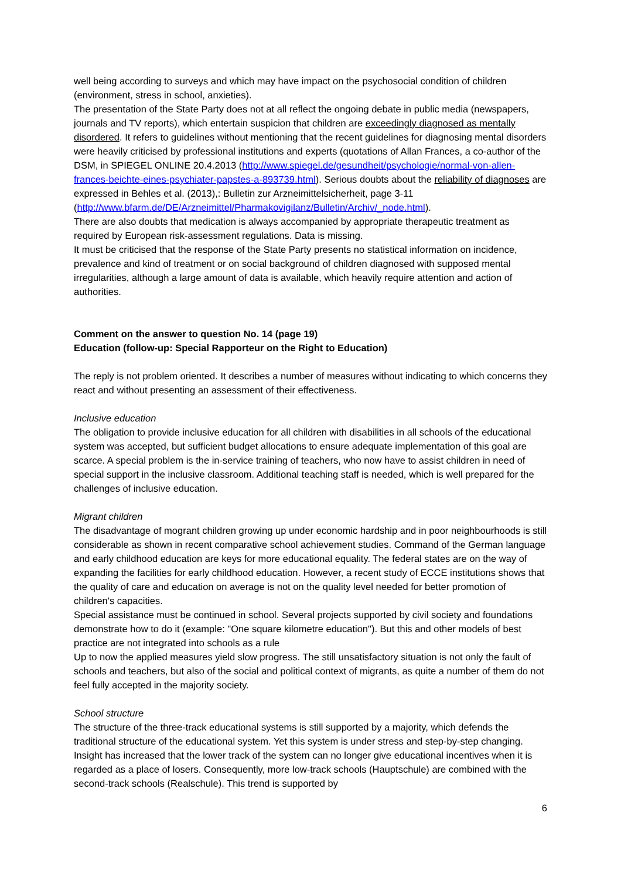well being according to surveys and which may have impact on the psychosocial condition of children (environment, stress in school, anxieties).
The presentation of the State Party does not at all reflect the ongoing debate in public media (newspapers, journals and TV reports), which entertain suspicion that children are exceedingly diagnosed as mentally disordered. It refers to guidelines without mentioning that the recent guidelines for diagnosing mental disorders were heavily criticised by professional institutions and experts (quotations of Allan Frances, a co-author of the DSM, in SPIEGEL ONLINE 20.4.2013 (http://www.spiegel.de/gesundheit/psychologie/normal-von-allen-frances-beichte-eines-psychiater-papstes-a-893739.html). Serious doubts about the reliability of diagnoses are expressed in Behles et al. (2013),: Bulletin zur Arzneimittelsicherheit, page 3-11 (http://www.bfarm.de/DE/Arzneimittel/Pharmakovigilanz/Bulletin/Archiv/_node.html).
There are also doubts that medication is always accompanied by appropriate therapeutic treatment as required by European risk-assessment regulations. Data is missing.
It must be criticised that the response of the State Party presents no statistical information on incidence, prevalence and kind of treatment or on social background of children diagnosed with supposed mental irregularities, although a large amount of data is available, which heavily require attention and action of authorities.
Comment on the answer to question No. 14 (page 19)
Education (follow-up: Special Rapporteur on the Right to Education)
The reply is not problem oriented. It describes a number of measures without indicating to which concerns they react and without presenting an assessment of their effectiveness.
Inclusive education
The obligation to provide inclusive education for all children with disabilities in all schools of the educational system was accepted, but sufficient budget allocations to ensure adequate implementation of this goal are scarce. A special problem is the in-service training of teachers, who now have to assist children in need of special support in the inclusive classroom. Additional teaching staff is needed, which is well prepared for the challenges of inclusive education.
Migrant children
The disadvantage of mogrant children growing up under economic hardship and in poor neighbourhoods is still considerable as shown in recent comparative school achievement studies. Command of the German language and early childhood education are keys for more educational equality. The federal states are on the way of expanding the facilities for early childhood education. However, a recent study of ECCE institutions shows that the quality of care and education on average is not on the quality level needed for better promotion of children's capacities.
Special assistance must be continued in school. Several projects supported by civil society and foundations demonstrate how to do it (example: "One square kilometre education"). But this and other models of best practice are not integrated into schools as a rule
Up to now the applied measures yield slow progress. The still unsatisfactory situation is not only the fault of schools and teachers, but also of the social and political context of migrants, as quite a number of them do not feel fully accepted in the majority society.
School structure
The structure of the three-track educational systems is still supported by a majority, which defends the traditional structure of the educational system. Yet this system is under stress and step-by-step changing. Insight has increased that the lower track of the system can no longer give educational incentives when it is regarded as a place of losers. Consequently, more low-track schools (Hauptschule) are combined with the second-track schools (Realschule). This trend is supported by
6